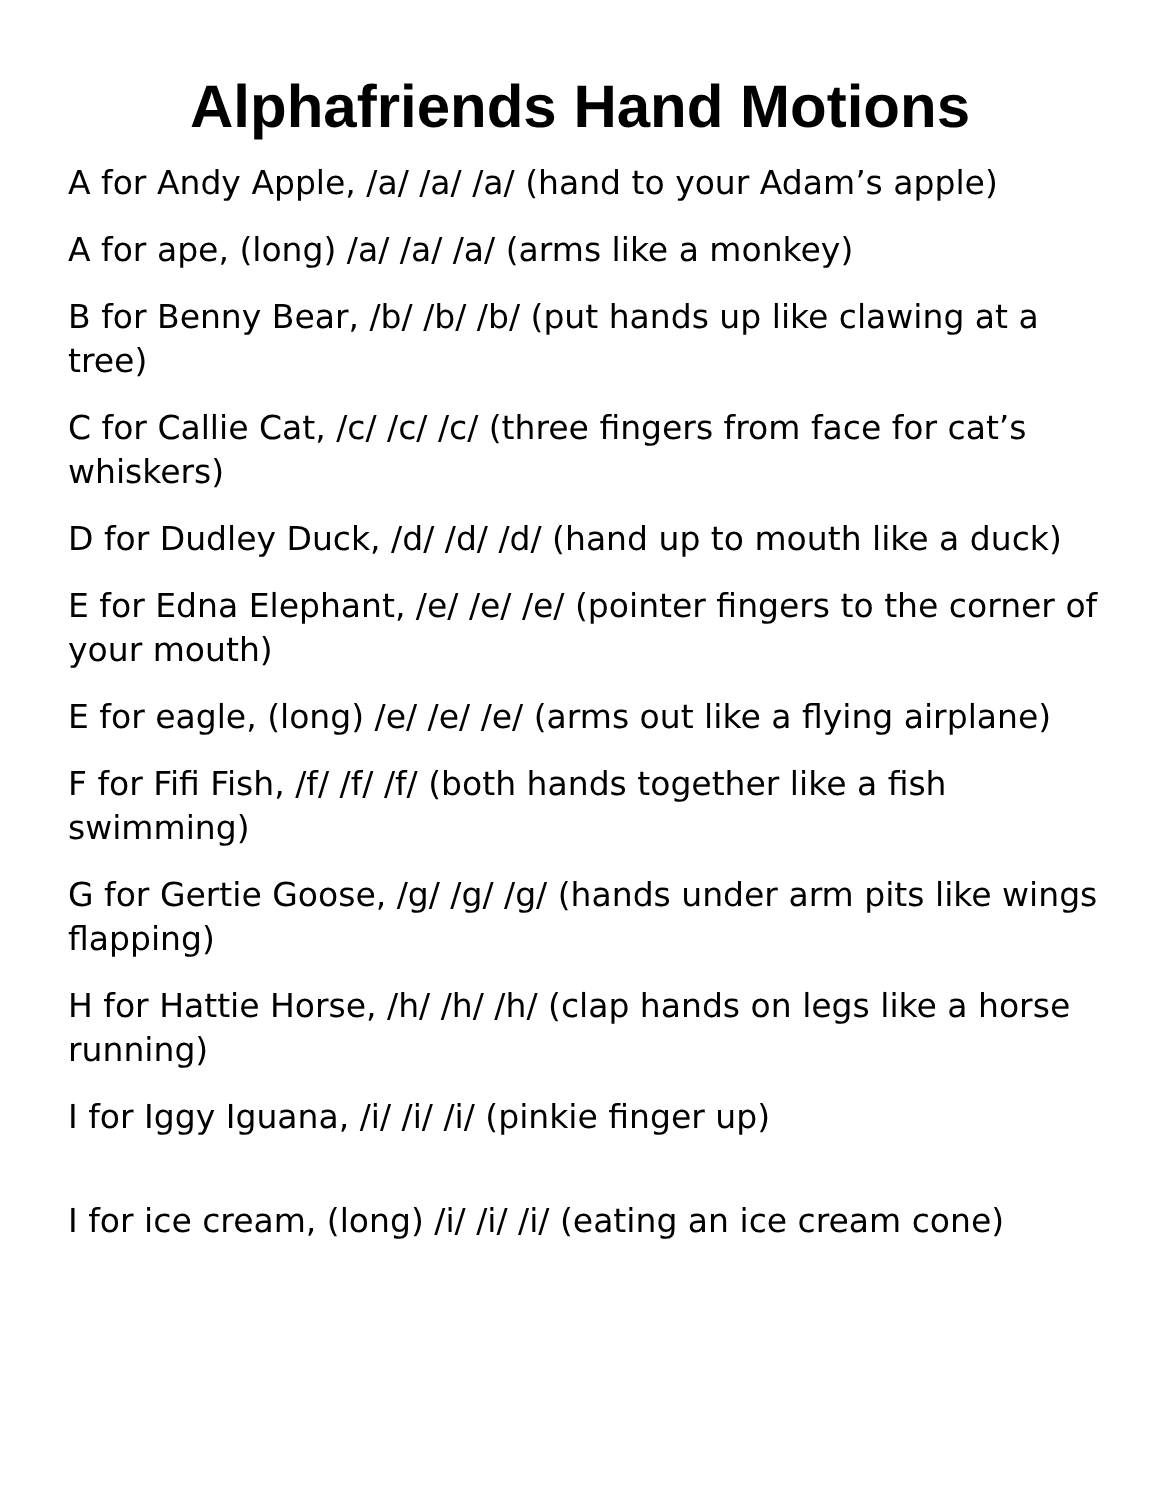Alphafriends Hand Motions
A for Andy Apple, /a/ /a/ /a/ (hand to your Adam’s apple)
A for ape, (long) /a/ /a/ /a/ (arms like a monkey)
B for Benny Bear, /b/ /b/ /b/ (put hands up like clawing at a tree)
C for Callie Cat, /c/ /c/ /c/ (three fingers from face for cat’s whiskers)
D for Dudley Duck, /d/ /d/ /d/ (hand up to mouth like a duck)
E for Edna Elephant, /e/ /e/ /e/ (pointer fingers to the corner of your mouth)
E for eagle, (long) /e/ /e/ /e/ (arms out like a flying airplane)
F for Fifi Fish, /f/ /f/ /f/ (both hands together like a fish swimming)
G for Gertie Goose, /g/ /g/ /g/ (hands under arm pits like wings flapping)
H for Hattie Horse, /h/ /h/ /h/ (clap hands on legs like a horse running)
I for Iggy Iguana, /i/ /i/ /i/ (pinkie finger up)
I for ice cream, (long) /i/ /i/ /i/ (eating an ice cream cone)